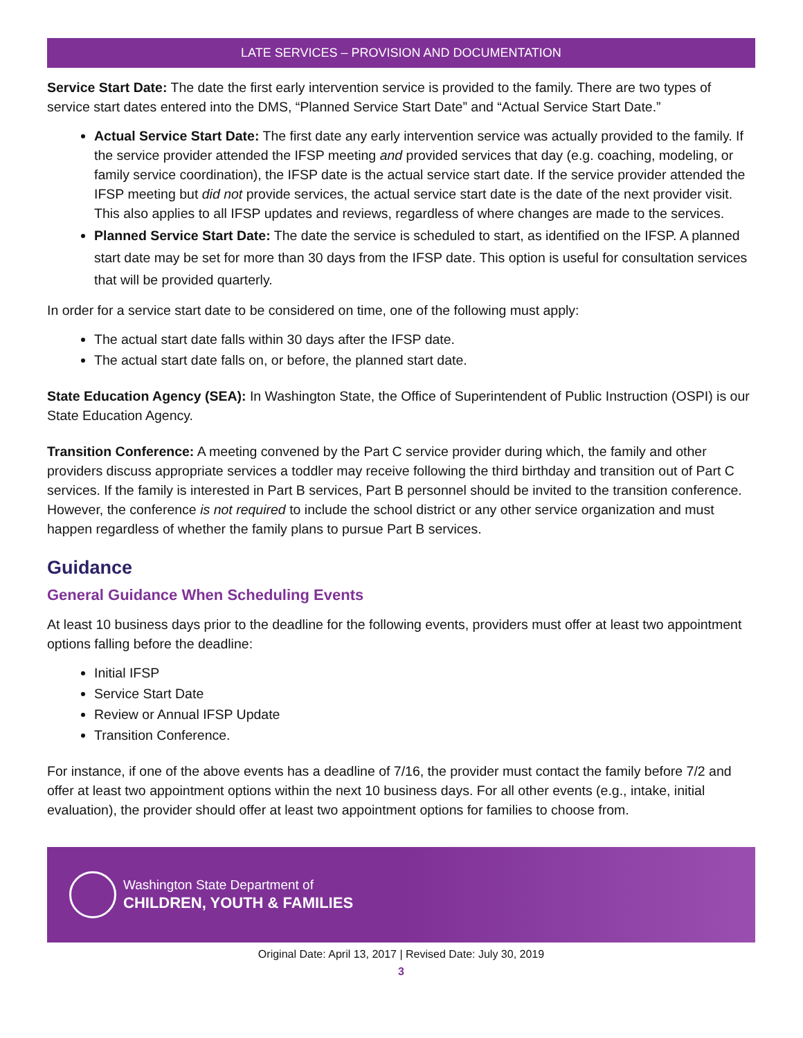LATE SERVICES – PROVISION AND DOCUMENTATION
Service Start Date: The date the first early intervention service is provided to the family. There are two types of service start dates entered into the DMS, “Planned Service Start Date” and “Actual Service Start Date.”
Actual Service Start Date: The first date any early intervention service was actually provided to the family. If the service provider attended the IFSP meeting and provided services that day (e.g. coaching, modeling, or family service coordination), the IFSP date is the actual service start date. If the service provider attended the IFSP meeting but did not provide services, the actual service start date is the date of the next provider visit. This also applies to all IFSP updates and reviews, regardless of where changes are made to the services.
Planned Service Start Date: The date the service is scheduled to start, as identified on the IFSP. A planned start date may be set for more than 30 days from the IFSP date. This option is useful for consultation services that will be provided quarterly.
In order for a service start date to be considered on time, one of the following must apply:
The actual start date falls within 30 days after the IFSP date.
The actual start date falls on, or before, the planned start date.
State Education Agency (SEA): In Washington State, the Office of Superintendent of Public Instruction (OSPI) is our State Education Agency.
Transition Conference: A meeting convened by the Part C service provider during which, the family and other providers discuss appropriate services a toddler may receive following the third birthday and transition out of Part C services. If the family is interested in Part B services, Part B personnel should be invited to the transition conference. However, the conference is not required to include the school district or any other service organization and must happen regardless of whether the family plans to pursue Part B services.
Guidance
General Guidance When Scheduling Events
At least 10 business days prior to the deadline for the following events, providers must offer at least two appointment options falling before the deadline:
Initial IFSP
Service Start Date
Review or Annual IFSP Update
Transition Conference.
For instance, if one of the above events has a deadline of 7/16, the provider must contact the family before 7/2 and offer at least two appointment options within the next 10 business days. For all other events (e.g., intake, initial evaluation), the provider should offer at least two appointment options for families to choose from.
Washington State Department of
CHILDREN, YOUTH & FAMILIES
Original Date: April 13, 2017 | Revised Date: July 30, 2019
3